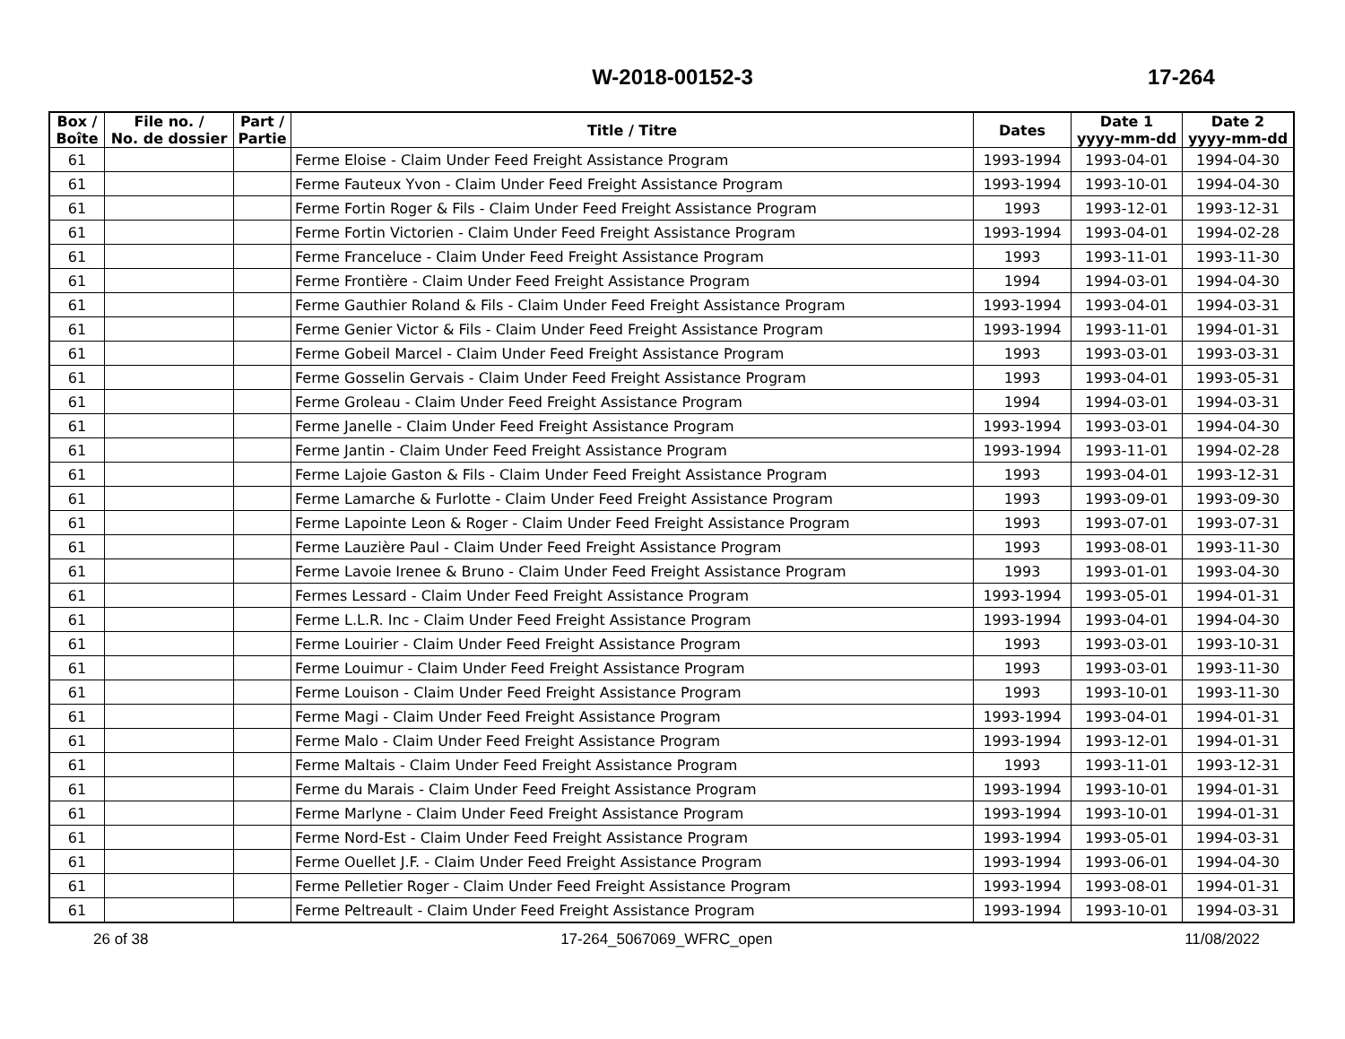W-2018-00152-3
17-264
| Box / Boîte | File no. / No. de dossier | Part / Partie | Title / Titre | Dates | Date 1 yyyy-mm-dd | Date 2 yyyy-mm-dd |
| --- | --- | --- | --- | --- | --- | --- |
| 61 | | | Ferme Eloise - Claim Under Feed Freight Assistance Program | 1993-1994 | 1993-04-01 | 1994-04-30 |
| 61 | | | Ferme Fauteux Yvon - Claim Under Feed Freight Assistance Program | 1993-1994 | 1993-10-01 | 1994-04-30 |
| 61 | | | Ferme Fortin Roger & Fils - Claim Under Feed Freight Assistance Program | 1993 | 1993-12-01 | 1993-12-31 |
| 61 | | | Ferme Fortin Victorien - Claim Under Feed Freight Assistance Program | 1993-1994 | 1993-04-01 | 1994-02-28 |
| 61 | | | Ferme Franceluce - Claim Under Feed Freight Assistance Program | 1993 | 1993-11-01 | 1993-11-30 |
| 61 | | | Ferme Frontière - Claim Under Feed Freight Assistance Program | 1994 | 1994-03-01 | 1994-04-30 |
| 61 | | | Ferme Gauthier Roland & Fils - Claim Under Feed Freight Assistance Program | 1993-1994 | 1993-04-01 | 1994-03-31 |
| 61 | | | Ferme Genier Victor & Fils - Claim Under Feed Freight Assistance Program | 1993-1994 | 1993-11-01 | 1994-01-31 |
| 61 | | | Ferme Gobeil Marcel - Claim Under Feed Freight Assistance Program | 1993 | 1993-03-01 | 1993-03-31 |
| 61 | | | Ferme Gosselin Gervais - Claim Under Feed Freight Assistance Program | 1993 | 1993-04-01 | 1993-05-31 |
| 61 | | | Ferme Groleau - Claim Under Feed Freight Assistance Program | 1994 | 1994-03-01 | 1994-03-31 |
| 61 | | | Ferme Janelle - Claim Under Feed Freight Assistance Program | 1993-1994 | 1993-03-01 | 1994-04-30 |
| 61 | | | Ferme Jantin - Claim Under Feed Freight Assistance Program | 1993-1994 | 1993-11-01 | 1994-02-28 |
| 61 | | | Ferme Lajoie Gaston & Fils - Claim Under Feed Freight Assistance Program | 1993 | 1993-04-01 | 1993-12-31 |
| 61 | | | Ferme Lamarche & Furlotte - Claim Under Feed Freight Assistance Program | 1993 | 1993-09-01 | 1993-09-30 |
| 61 | | | Ferme Lapointe Leon & Roger - Claim Under Feed Freight Assistance Program | 1993 | 1993-07-01 | 1993-07-31 |
| 61 | | | Ferme Lauzière Paul - Claim Under Feed Freight Assistance Program | 1993 | 1993-08-01 | 1993-11-30 |
| 61 | | | Ferme Lavoie Irenee & Bruno - Claim Under Feed Freight Assistance Program | 1993 | 1993-01-01 | 1993-04-30 |
| 61 | | | Fermes Lessard - Claim Under Feed Freight Assistance Program | 1993-1994 | 1993-05-01 | 1994-01-31 |
| 61 | | | Ferme L.L.R. Inc - Claim Under Feed Freight Assistance Program | 1993-1994 | 1993-04-01 | 1994-04-30 |
| 61 | | | Ferme Louirier - Claim Under Feed Freight Assistance Program | 1993 | 1993-03-01 | 1993-10-31 |
| 61 | | | Ferme Louimur - Claim Under Feed Freight Assistance Program | 1993 | 1993-03-01 | 1993-11-30 |
| 61 | | | Ferme Louison - Claim Under Feed Freight Assistance Program | 1993 | 1993-10-01 | 1993-11-30 |
| 61 | | | Ferme Magi - Claim Under Feed Freight Assistance Program | 1993-1994 | 1993-04-01 | 1994-01-31 |
| 61 | | | Ferme Malo - Claim Under Feed Freight Assistance Program | 1993-1994 | 1993-12-01 | 1994-01-31 |
| 61 | | | Ferme Maltais - Claim Under Feed Freight Assistance Program | 1993 | 1993-11-01 | 1993-12-31 |
| 61 | | | Ferme du Marais - Claim Under Feed Freight Assistance Program | 1993-1994 | 1993-10-01 | 1994-01-31 |
| 61 | | | Ferme Marlyne - Claim Under Feed Freight Assistance Program | 1993-1994 | 1993-10-01 | 1994-01-31 |
| 61 | | | Ferme Nord-Est - Claim Under Feed Freight Assistance Program | 1993-1994 | 1993-05-01 | 1994-03-31 |
| 61 | | | Ferme Ouellet J.F. - Claim Under Feed Freight Assistance Program | 1993-1994 | 1993-06-01 | 1994-04-30 |
| 61 | | | Ferme Pelletier Roger - Claim Under Feed Freight Assistance Program | 1993-1994 | 1993-08-01 | 1994-01-31 |
| 61 | | | Ferme Peltreault - Claim Under Feed Freight Assistance Program | 1993-1994 | 1993-10-01 | 1994-03-31 |
26 of 38 17-264_5067069_WFRC_open 11/08/2022